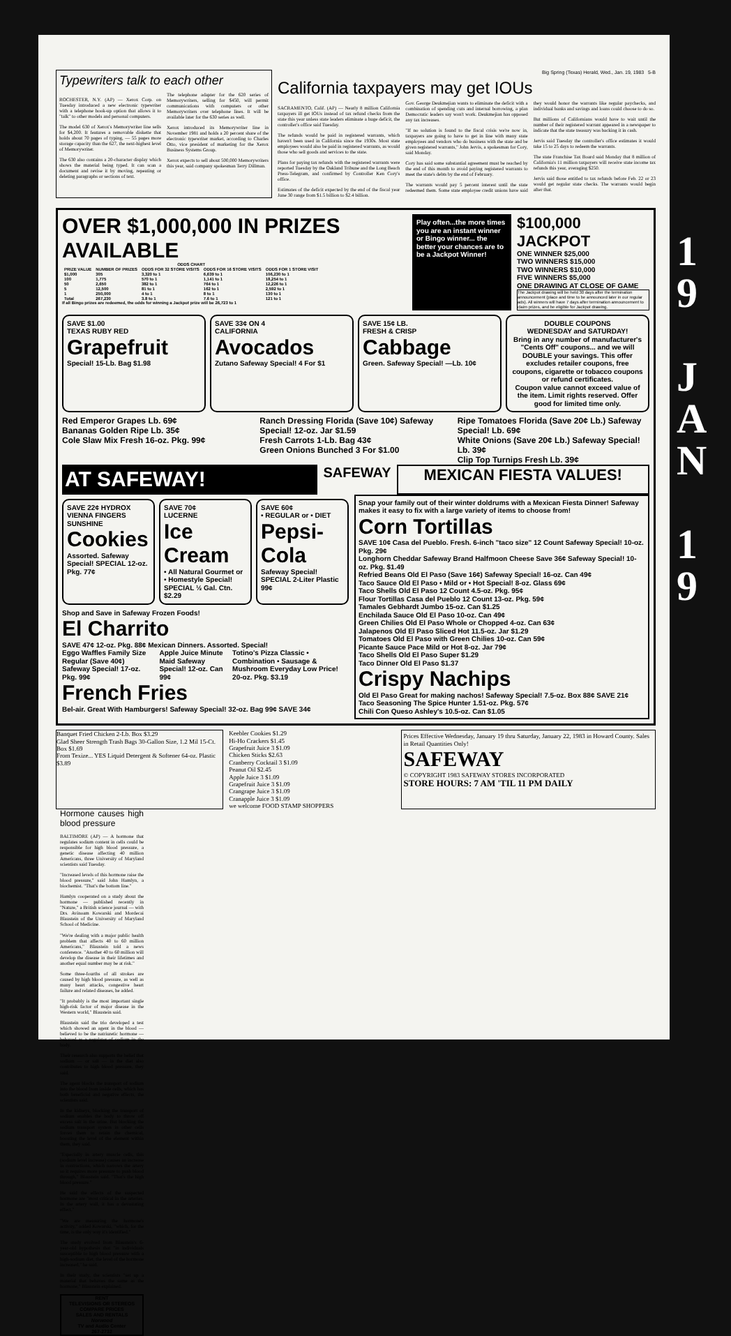Typewriters talk to each other
ROCHESTER, N.Y. (AP) — Xerox Corp. on Tuesday introduced a new electronic typewriter with a telephone hook-up option that allows it to "talk" to other models and personal computers.
The model 630 of Xerox's Memorywriter line sells for $4,200. It features a removable diskette that holds about 70 pages of typing, — 55 pages more storage capacity than the 627, the next-highest level of Memorywriter.
The 630 also contains a 20-character display which shows the material being typed. It can scan a document and revise it by moving, repeating or deleting paragraphs or sections of text.
The telephone adapter for the 620 series of Memorywriters, selling for $450, will permit communications with computers or other Memorywriters over telephone lines. It will be available later for the 630 series as well.
Xerox introduced its Memorywriter line in November 1981 and holds a 20 percent share of the electronic typewriter market, according to Charles Otto, vice president of marketing for the Xerox Business Systems Group.
Xerox expects to sell about 500,000 Memorywriters this year, said company spokesman Terry Dillman.
Big Spring (Texas) Herald, Wed., Jan. 19, 1983 5-B
California taxpayers may get IOUs
SACRAMENTO, Calif. (AP) — Nearly 8 million California taxpayers ill get IOUs instead of tax refund checks from the state this year unless state leaders eliminate a huge deficit, the controller's office said Tuesday.
The refunds would be paid in registered warrants, which haven't been used in California since the 1930s. Most state employees would also be paid in registered warrants, as would those who sell goods and services to the state.
Plans for paying tax refunds with the registered warrants were reported Tuesday by the Oakland Tribune and the Long Beach Press-Telegram, and confirmed by Controller Ken Cory's office.
Estimates of the deficit expected by the end of the fiscal year June 30 range from $1.5 billion to $2.4 billion.
Gov. George Deukmejian wants to eliminate the deficit with a combination of spending cuts and internal borrowing, a plan Democratic leaders say won't work. Deukmejian has opposed any tax increases.
"If no solution is found to the fiscal crisis we're now in, taxpayers are going to have to get in line with many state employees and vendors who do business with the state and be given registered warrants," John Jervis, a spokesman for Cory, said Monday.
Cory has said some substantial agreement must be reached by the end of this month to avoid paying registered warrants to meet the state's debts by the end of February.
The warrants would pay 5 percent interest until the state redeemed them. Some state employee credit unions have said they would honor the warrants like regular paychecks, and individual banks and savings and loans could choose to do so.
But millions of Californians would have to wait until the number of their registered warrant appeared in a newspaper to indicate that the state treasury was backing it in cash.
Jervis said Tuesday the controller's office estimates it would take 15 to 25 days to redeem the warrants.
The state Franchise Tax Board said Monday that 8 million of California's 11 million taxpayers will receive state income tax refunds this year, averaging $250.
Jervis said those entitled to tax refunds before Feb. 22 or 23 would get regular state checks. The warrants would begin after that.
OVER $1,000,000 IN PRIZES AVAILABLE
| ODDS CHART | | | | |
| --- | --- | --- | --- | --- |
| PRIZE VALUE | NUMBER OF PRIZES | ODDS FOR 32 STORE VISITS | ODDS FOR 16 STORE VISITS | ODDS FOR 1 STORE VISIT |
| $1,000 | 305 | 3,320 to 1 | 6,639 to 1 | 106,230 to 1 |
| 100 | 1,775 | 570 to 1 | 1,141 to 1 | 18,254 to 1 |
| 50 | 2,650 | 382 to 1 | 764 to 1 | 12,226 to 1 |
| 5 | 12,500 | 81 to 1 | 162 to 1 | 2,592 to 1 |
| 1 | 250,000 | 4 to 1 | 8 to 1 | 130 to 1 |
| Total | 267,230 | 3.8 to 1 | 7.6 to 1 | 121 to 1 |
If all Bingo prizes are redeemed, the odds for winning a Jackpot prize will be 26,723 to 1
Play often...the more times you are an instant winner or Bingo winner... the better your chances are to be a Jackpot Winner!
$100,000 JACKPOT
ONE WINNER $25,000
TWO WINNERS $15,000
TWO WINNERS $10,000
FIVE WINNERS $5,000
ONE DRAWING AT CLOSE OF GAME
The Jackpot drawing will be held 30 days after the termination announcement (place and time to be announced later in our regular ads). All winners will have 7 days after termination announcement to claim prizes, and be eligible for Jackpot drawing.
SAVE $1.00
TEXAS RUBY RED
Grapefruit
Special! 15-Lb. Bag $1.98
SAVE 33¢ ON 4
CALIFORNIA
Avocados
Zutano Safeway Special! 4 For $1
SAVE 15¢ LB.
FRESH & CRISP
Cabbage
Green. Safeway Special! —Lb. 10¢
DOUBLE COUPONS
WEDNESDAY and SATURDAY!
Bring in any number of manufacturer's "Cents Off" coupons... and we will DOUBLE your savings. This offer excludes retailer coupons, free coupons, cigarette or tobacco coupons or refund certificates.
Coupon value cannot exceed value of the item. Limit rights reserved. Offer good for limited time only.
Red Emperor Grapes Lb. 69¢
Bananas Golden Ripe Lb. 35¢
Cole Slaw Mix Fresh 16-oz. Pkg. 99¢
Ranch Dressing Florida (Save 10¢) Safeway Special! 12-oz. Jar $1.59
Fresh Carrots 1-Lb. Bag 43¢
Green Onions Bunched 3 For $1.00
Ripe Tomatoes Florida (Save 20¢ Lb.) Safeway Special! Lb. 69¢
White Onions (Save 20¢ Lb.) Safeway Special! Lb. 39¢
Clip Top Turnips Fresh Lb. 39¢
AT SAFEWAY!
SAFEWAY MEXICAN FIESTA VALUES!
SAVE 22¢ HYDROX VIENNA FINGERS
SUNSHINE
Cookies
Assorted. Safeway Special! SPECIAL 12-oz. Pkg. 77¢
SAVE 70¢
LUCERNE
Ice Cream
• All Natural Gourmet or • Homestyle Special! SPECIAL ½ Gal. Ctn. $2.29
SAVE 60¢
• REGULAR or • DIET
Pepsi-Cola
Safeway Special! SPECIAL 2-Liter Plastic 99¢
Shop and Save in Safeway Frozen Foods!
El Charrito
SAVE 47¢ 12-oz. Pkg. 88¢ Mexican Dinners. Assorted. Special!
Eggo Waffles Family Size Regular (Save 40¢) Safeway Special! 17-oz. Pkg. 99¢
Apple Juice Minute Maid Safeway Special! 12-oz. Can 99¢
Totino's Pizza Classic • Combination • Sausage & Mushroom Everyday Low Price! 20-oz. Pkg. $3.19
French Fries
Bel-air. Great With Hamburgers! Safeway Special! 32-oz. Bag 99¢ SAVE 34¢
Snap your family out of their winter doldrums with a Mexican Fiesta Dinner! Safeway makes it easy to fix with a large variety of items to choose from!
Corn Tortillas
SAVE 10¢ Casa del Pueblo. Fresh. 6-inch "taco size" 12 Count Safeway Special! 10-oz. Pkg. 29¢
Longhorn Cheddar Safeway Brand Halfmoon Cheese Save 36¢ Safeway Special! 10-oz. Pkg. $1.49
Refried Beans Old El Paso (Save 16¢) Safeway Special! 16-oz. Can 49¢
Taco Sauce Old El Paso • Mild or • Hot Special! 8-oz. Glass 69¢
Taco Shells Old El Paso 12 Count 4.5-oz. Pkg. 95¢
Flour Tortillas Casa del Pueblo 12 Count 13-oz. Pkg. 59¢
Tamales Gebhardt Jumbo 15-oz. Can $1.25
Enchilada Sauce Old El Paso 10-oz. Can 49¢
Green Chilies Old El Paso Whole or Chopped 4-oz. Can 63¢
Jalapenos Old El Paso Sliced Hot 11.5-oz. Jar $1.29
Tomatoes Old El Paso with Green Chilies 10-oz. Can 59¢
Picante Sauce Pace Mild or Hot 8-oz. Jar 79¢
Taco Shells Old El Paso Super $1.29
Taco Dinner Old El Paso $1.37
Crispy Nachips
Old El Paso Great for making nachos! Safeway Special! 7.5-oz. Box 88¢ SAVE 21¢
Taco Seasoning The Spice Hunter 1.51-oz. Pkg. 57¢
Chili Con Queso Ashley's 10.5-oz. Can $1.05
Banquet Fried Chicken 2-Lb. Box $3.29
Glad Sheer Strength Trash Bags 30-Gallon Size, 1.2 Mil 15-Ct. Box $1.69
From Texize... YES Liquid Detergent & Softener 64-oz. Plastic $3.89
Keebler Cookies $1.29
Hi-Ho Crackers $1.45
Grapefruit Juice 3 $1.09
Chicken Sticks $2.63
Cranberry Cocktail 3 $1.09
Peanut Oil $2.45
Apple Juice 3 $1.09
Grapefruit Juice 3 $1.09
Crangrape Juice 3 $1.09
Cranapple Juice 3 $1.09
we welcome FOOD STAMP SHOPPERS
Prices Effective Wednesday, January 19 thru Saturday, January 22, 1983 in Howard County. Sales in Retail Quantities Only!
SAFEWAY
© COPYRIGHT 1983 SAFEWAY STORES INCORPORATED
STORE HOURS: 7 AM 'TIL 11 PM DAILY
Hormone causes high blood pressure
BALTIMORE (AP) — A hormone that regulates sodium content in cells could be responsible for high blood pressure, a genetic disease affecting 40 million Americans, three University of Maryland scientists said Tuesday.
"Increased levels of this hormone raise the blood pressure," said John Hamlyn, a biochemist. "That's the bottom line."
Hamlyn cooperated on a study about the hormone — published recently in "Nature," a British science journal — with Drs. Avinoam Kowarski and Mordecai Blaustein of the University of Maryland School of Medicine.
"We're dealing with a major public health problem that affects 40 to 60 million Americans," Blaustein told a news conference. "Another 40 to 60 million will develop the disease in their lifetimes and another equal number may be at risk."
Some three-fourths of all strokes are caused by high blood pressure, as well as many heart attacks, congestive heart failure and related diseases, he added.
"It probably is the most important single high-risk factor of major disease in the Western world," Blaustein said.
Blaustein said the trio developed a test which showed an agent in the blood — believed to be the natriuretic hormone — behaved as a regulator of sodium in the body.
Their research also supports the belief that sodium — or salt — in the diet also contributes to high blood pressure, they said.
The agent blocks the transport of sodium into the blood from inside cells, which has both beneficial and negative effects, the scientists said.
In the kidneys, blocking the transport of sodium enables the body to throw off excess salt in the urine. But blocking the sodium transport system in other cells forces them to retain the chemical, boosting the level of the element within them, they said.
"Especially in artery muscle cells, this (sodium level increase) causes an increase in contractions, which narrows the artery so it requires more pressure to push blood through," Blaustein said. "That's the high blood pressure."
He said the effects of the suspected hormone are "most critical in the arteries. In the artery wall, it has a devastating effect."
"We are measuring the hormone's activity," added Kowarski, "which, for the time, is the only way it's identified."
The study evolved from Blaustein's 6-year-old hypothesis that "in individuals susceptible to high blood pressure with a high-sodium diet, the level of the hormone increased," he said.
In their study, the scientists "set up a material that behaves the same as the hormone," Blaustein explained.
RENT
TELEVISIONS OR STEREOS
COMPARE PRICES
SALES AND RENTALS
Norwood
TV and Audio Center
267-2732
1
9
J
A
N
1
9